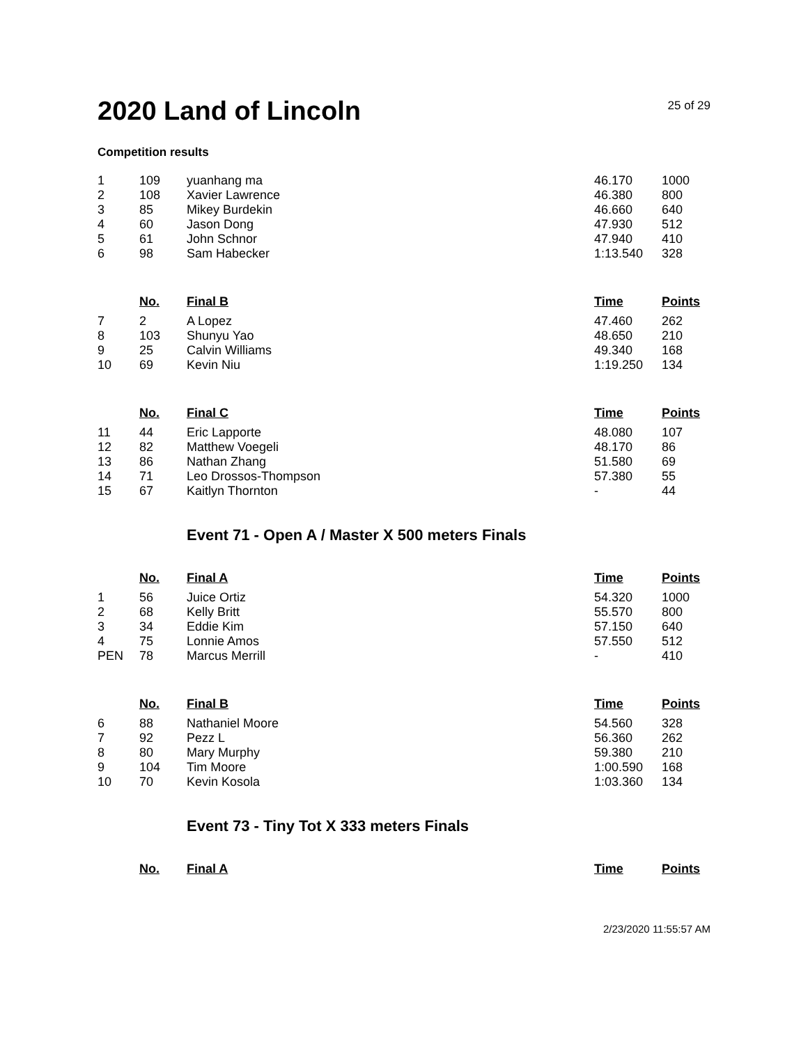2020 Land of Lincoln
25 of 29
Competition results
| 1 | 109 | yuanhang ma | 46.170 | 1000 |
| 2 | 108 | Xavier Lawrence | 46.380 | 800 |
| 3 | 85 | Mikey Burdekin | 46.660 | 640 |
| 4 | 60 | Jason Dong | 47.930 | 512 |
| 5 | 61 | John Schnor | 47.940 | 410 |
| 6 | 98 | Sam Habecker | 1:13.540 | 328 |
| | No. | Final B | Time | Points |
| 7 | 2 | A Lopez | 47.460 | 262 |
| 8 | 103 | Shunyu Yao | 48.650 | 210 |
| 9 | 25 | Calvin Williams | 49.340 | 168 |
| 10 | 69 | Kevin Niu | 1:19.250 | 134 |
| | No. | Final C | Time | Points |
| 11 | 44 | Eric Lapporte | 48.080 | 107 |
| 12 | 82 | Matthew Voegeli | 48.170 | 86 |
| 13 | 86 | Nathan Zhang | 51.580 | 69 |
| 14 | 71 | Leo Drossos-Thompson | 57.380 | 55 |
| 15 | 67 | Kaitlyn Thornton | - | 44 |
Event 71 - Open A / Master X 500 meters Finals
| | No. | Final A | Time | Points |
| --- | --- | --- | --- | --- |
| 1 | 56 | Juice Ortiz | 54.320 | 1000 |
| 2 | 68 | Kelly Britt | 55.570 | 800 |
| 3 | 34 | Eddie Kim | 57.150 | 640 |
| 4 | 75 | Lonnie Amos | 57.550 | 512 |
| PEN | 78 | Marcus Merrill | - | 410 |
| | No. | Final B | Time | Points |
| 6 | 88 | Nathaniel Moore | 54.560 | 328 |
| 7 | 92 | Pezz L | 56.360 | 262 |
| 8 | 80 | Mary Murphy | 59.380 | 210 |
| 9 | 104 | Tim Moore | 1:00.590 | 168 |
| 10 | 70 | Kevin Kosola | 1:03.360 | 134 |
Event 73 - Tiny Tot X 333 meters Finals
| | No. | Final A | Time | Points |
| --- | --- | --- | --- | --- |
2/23/2020 11:55:57 AM